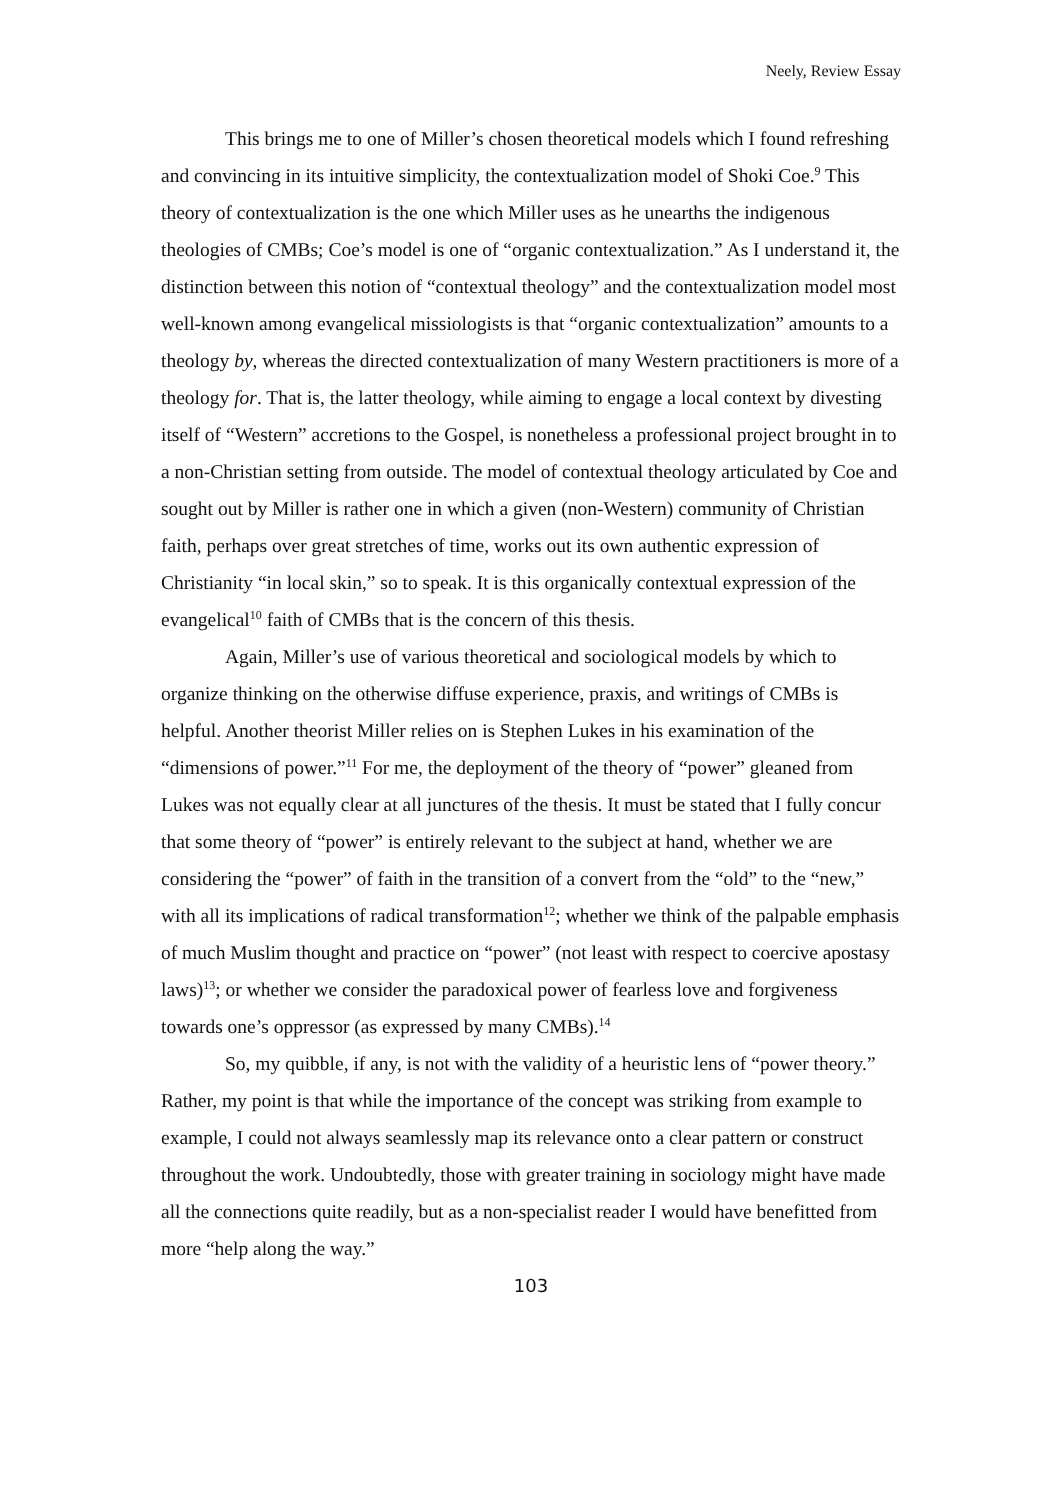Neely, Review Essay
This brings me to one of Miller’s chosen theoretical models which I found refreshing and convincing in its intuitive simplicity, the contextualization model of Shoki Coe.<sup>9</sup> This theory of contextualization is the one which Miller uses as he unearths the indigenous theologies of CMBs; Coe’s model is one of “organic contextualization.” As I understand it, the distinction between this notion of “contextual theology” and the contextualization model most well-known among evangelical missiologists is that “organic contextualization” amounts to a theology by, whereas the directed contextualization of many Western practitioners is more of a theology for. That is, the latter theology, while aiming to engage a local context by divesting itself of “Western” accretions to the Gospel, is nonetheless a professional project brought in to a non-Christian setting from outside. The model of contextual theology articulated by Coe and sought out by Miller is rather one in which a given (non-Western) community of Christian faith, perhaps over great stretches of time, works out its own authentic expression of Christianity “in local skin,” so to speak. It is this organically contextual expression of the evangelical<sup>10</sup> faith of CMBs that is the concern of this thesis.
Again, Miller’s use of various theoretical and sociological models by which to organize thinking on the otherwise diffuse experience, praxis, and writings of CMBs is helpful. Another theorist Miller relies on is Stephen Lukes in his examination of the “dimensions of power.”<sup>11</sup> For me, the deployment of the theory of “power” gleaned from Lukes was not equally clear at all junctures of the thesis. It must be stated that I fully concur that some theory of “power” is entirely relevant to the subject at hand, whether we are considering the “power” of faith in the transition of a convert from the “old” to the “new,” with all its implications of radical transformation<sup>12</sup>; whether we think of the palpable emphasis of much Muslim thought and practice on “power” (not least with respect to coercive apostasy laws)<sup>13</sup>; or whether we consider the paradoxical power of fearless love and forgiveness towards one’s oppressor (as expressed by many CMBs).<sup>14</sup>
So, my quibble, if any, is not with the validity of a heuristic lens of “power theory.” Rather, my point is that while the importance of the concept was striking from example to example, I could not always seamlessly map its relevance onto a clear pattern or construct throughout the work. Undoubtedly, those with greater training in sociology might have made all the connections quite readily, but as a non-specialist reader I would have benefitted from more “help along the way.”
103